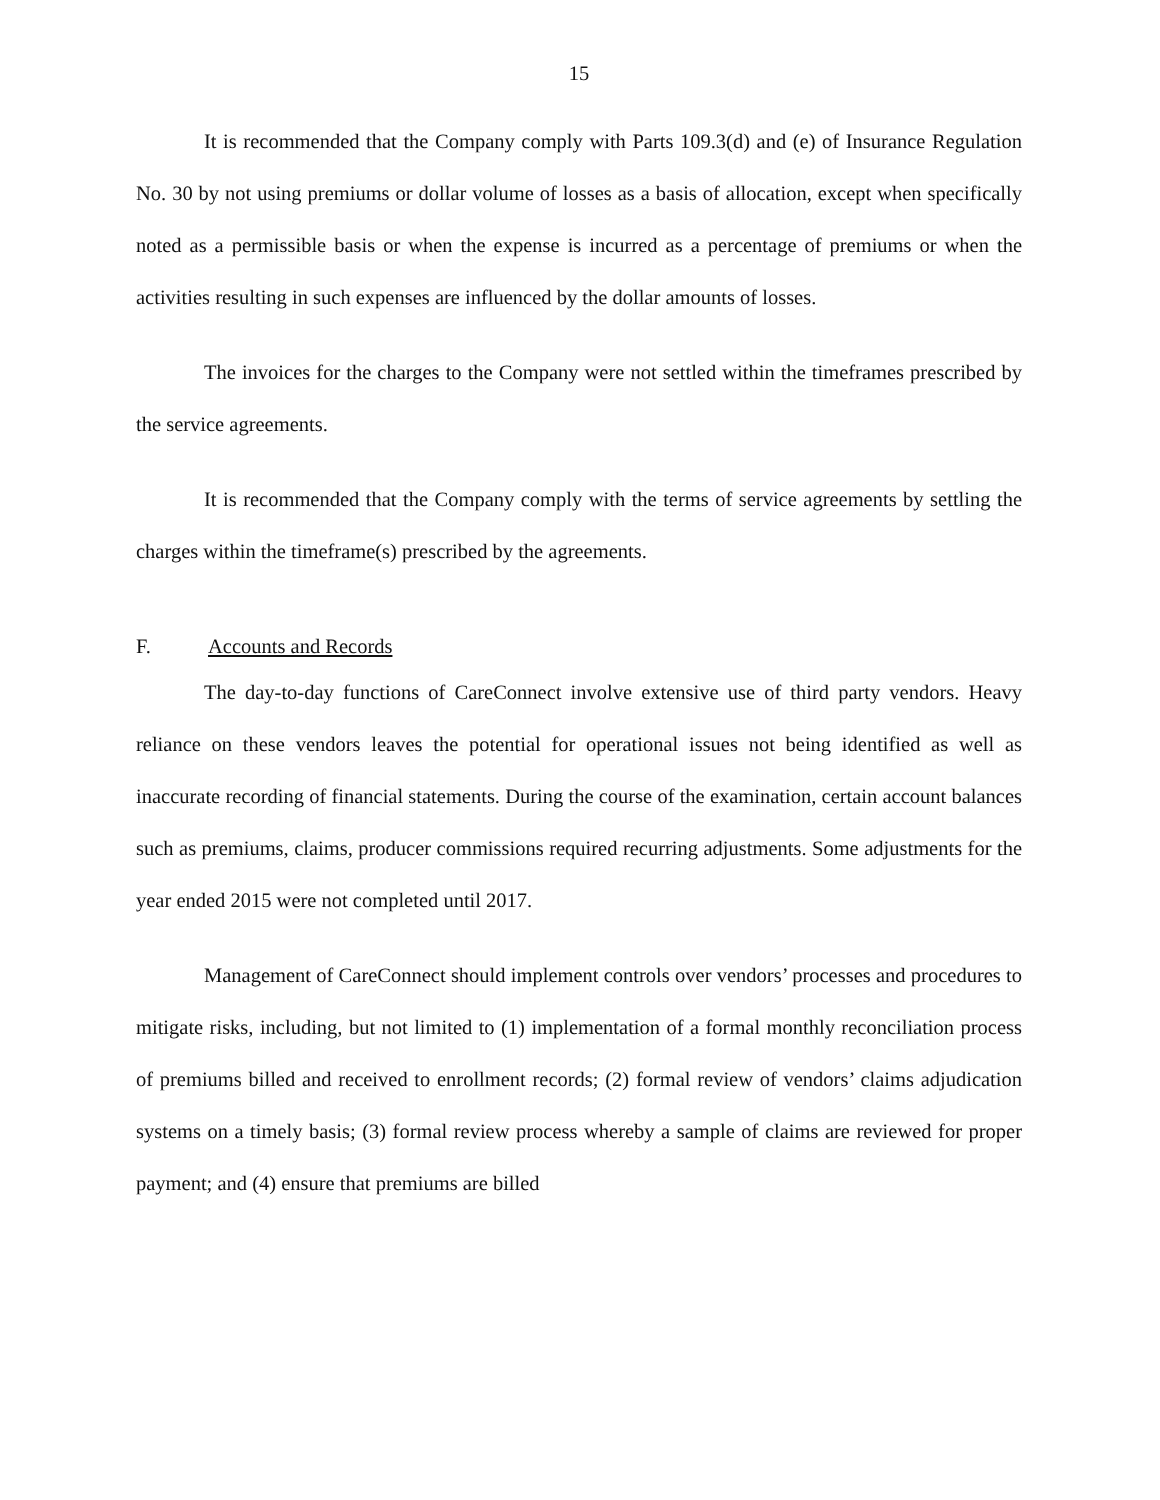15
It is recommended that the Company comply with Parts 109.3(d) and (e) of Insurance Regulation No. 30 by not using premiums or dollar volume of losses as a basis of allocation, except when specifically noted as a permissible basis or when the expense is incurred as a percentage of premiums or when the activities resulting in such expenses are influenced by the dollar amounts of losses.
The invoices for the charges to the Company were not settled within the timeframes prescribed by the service agreements.
It is recommended that the Company comply with the terms of service agreements by settling the charges within the timeframe(s) prescribed by the agreements.
F. Accounts and Records
The day-to-day functions of CareConnect involve extensive use of third party vendors. Heavy reliance on these vendors leaves the potential for operational issues not being identified as well as inaccurate recording of financial statements. During the course of the examination, certain account balances such as premiums, claims, producer commissions required recurring adjustments. Some adjustments for the year ended 2015 were not completed until 2017.
Management of CareConnect should implement controls over vendors’ processes and procedures to mitigate risks, including, but not limited to (1) implementation of a formal monthly reconciliation process of premiums billed and received to enrollment records; (2) formal review of vendors’ claims adjudication systems on a timely basis; (3) formal review process whereby a sample of claims are reviewed for proper payment; and (4) ensure that premiums are billed